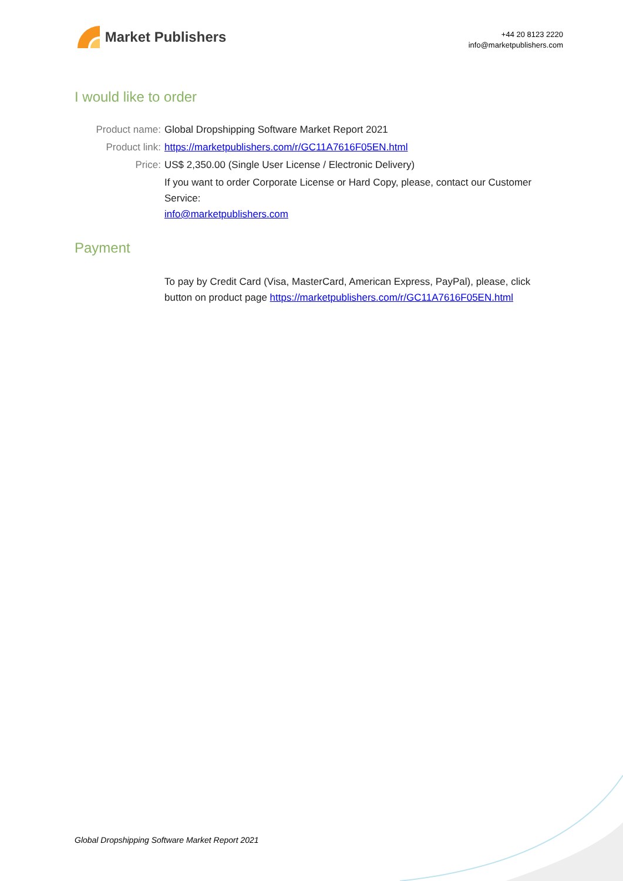Market Publishers
+44 20 8123 2220
info@marketpublishers.com
I would like to order
Product name: Global Dropshipping Software Market Report 2021
Product link: https://marketpublishers.com/r/GC11A7616F05EN.html
Price: US$ 2,350.00 (Single User License / Electronic Delivery)
If you want to order Corporate License or Hard Copy, please, contact our Customer Service:
info@marketpublishers.com
Payment
To pay by Credit Card (Visa, MasterCard, American Express, PayPal), please, click button on product page https://marketpublishers.com/r/GC11A7616F05EN.html
Global Dropshipping Software Market Report 2021